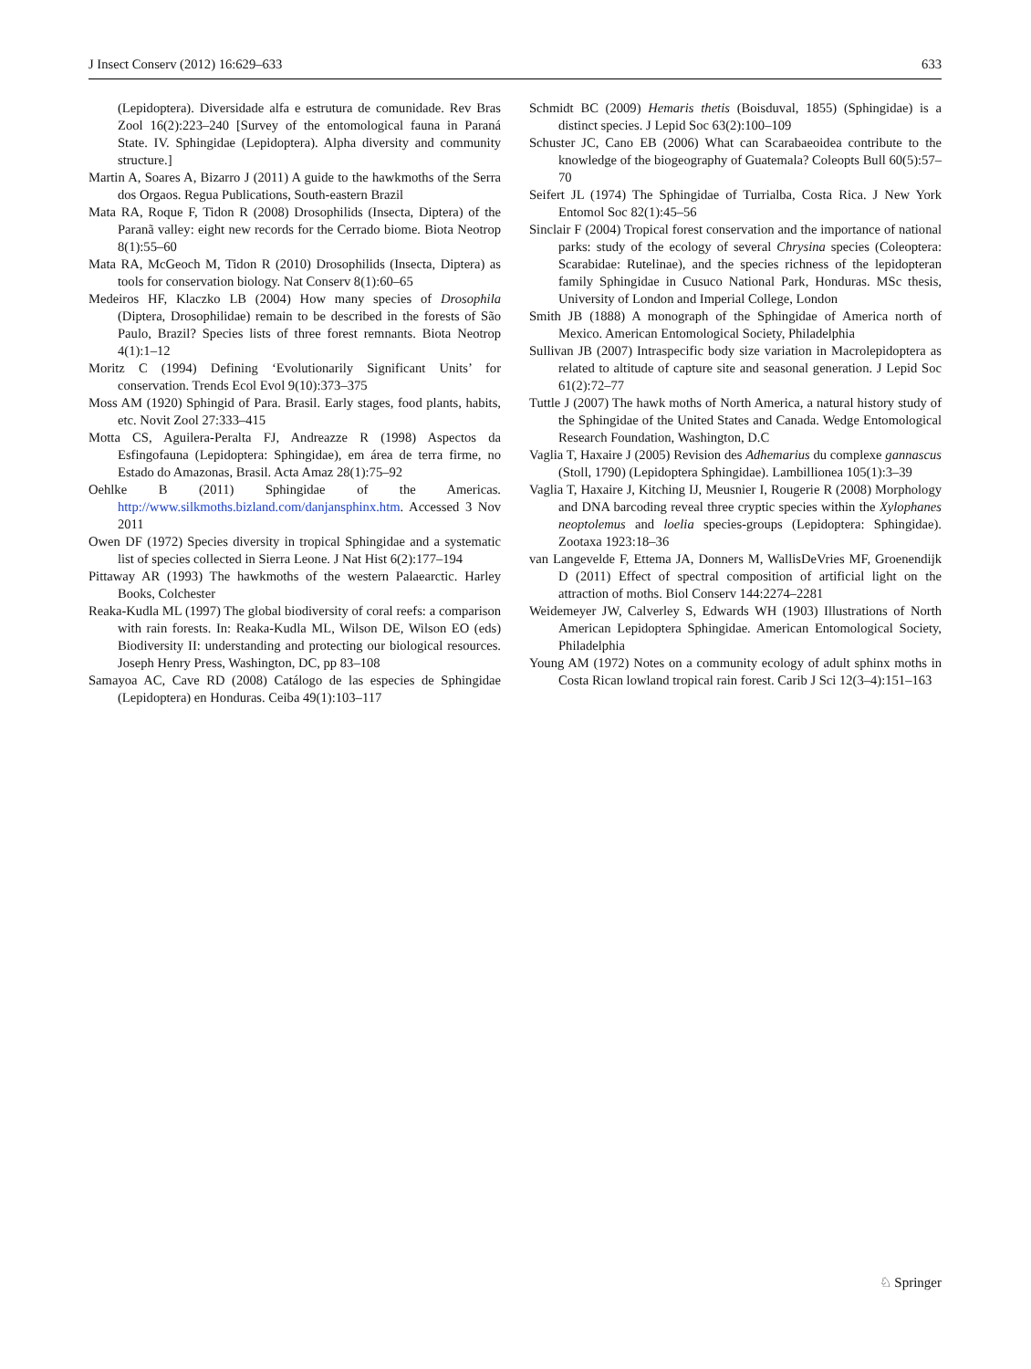J Insect Conserv (2012) 16:629–633 633
(Lepidoptera). Diversidade alfa e estrutura de comunidade. Rev Bras Zool 16(2):223–240 [Survey of the entomological fauna in Paraná State. IV. Sphingidae (Lepidoptera). Alpha diversity and community structure.]
Martin A, Soares A, Bizarro J (2011) A guide to the hawkmoths of the Serra dos Orgaos. Regua Publications, South-eastern Brazil
Mata RA, Roque F, Tidon R (2008) Drosophilids (Insecta, Diptera) of the Paranã valley: eight new records for the Cerrado biome. Biota Neotrop 8(1):55–60
Mata RA, McGeoch M, Tidon R (2010) Drosophilids (Insecta, Diptera) as tools for conservation biology. Nat Conserv 8(1):60–65
Medeiros HF, Klaczko LB (2004) How many species of Drosophila (Diptera, Drosophilidae) remain to be described in the forests of São Paulo, Brazil? Species lists of three forest remnants. Biota Neotrop 4(1):1–12
Moritz C (1994) Defining ‘Evolutionarily Significant Units’ for conservation. Trends Ecol Evol 9(10):373–375
Moss AM (1920) Sphingid of Para. Brasil. Early stages, food plants, habits, etc. Novit Zool 27:333–415
Motta CS, Aguilera-Peralta FJ, Andreazze R (1998) Aspectos da Esfingofauna (Lepidoptera: Sphingidae), em área de terra firme, no Estado do Amazonas, Brasil. Acta Amaz 28(1):75–92
Oehlke B (2011) Sphingidae of the Americas. http://www.silkmoths.bizland.com/danjansphinx.htm. Accessed 3 Nov 2011
Owen DF (1972) Species diversity in tropical Sphingidae and a systematic list of species collected in Sierra Leone. J Nat Hist 6(2):177–194
Pittaway AR (1993) The hawkmoths of the western Palaearctic. Harley Books, Colchester
Reaka-Kudla ML (1997) The global biodiversity of coral reefs: a comparison with rain forests. In: Reaka-Kudla ML, Wilson DE, Wilson EO (eds) Biodiversity II: understanding and protecting our biological resources. Joseph Henry Press, Washington, DC, pp 83–108
Samayoa AC, Cave RD (2008) Catálogo de las especies de Sphingidae (Lepidoptera) en Honduras. Ceiba 49(1):103–117
Schmidt BC (2009) Hemaris thetis (Boisduval, 1855) (Sphingidae) is a distinct species. J Lepid Soc 63(2):100–109
Schuster JC, Cano EB (2006) What can Scarabaeoidea contribute to the knowledge of the biogeography of Guatemala? Coleopts Bull 60(5):57–70
Seifert JL (1974) The Sphingidae of Turrialba, Costa Rica. J New York Entomol Soc 82(1):45–56
Sinclair F (2004) Tropical forest conservation and the importance of national parks: study of the ecology of several Chrysina species (Coleoptera: Scarabidae: Rutelinae), and the species richness of the lepidopteran family Sphingidae in Cusuco National Park, Honduras. MSc thesis, University of London and Imperial College, London
Smith JB (1888) A monograph of the Sphingidae of America north of Mexico. American Entomological Society, Philadelphia
Sullivan JB (2007) Intraspecific body size variation in Macrolepidoptera as related to altitude of capture site and seasonal generation. J Lepid Soc 61(2):72–77
Tuttle J (2007) The hawk moths of North America, a natural history study of the Sphingidae of the United States and Canada. Wedge Entomological Research Foundation, Washington, D.C
Vaglia T, Haxaire J (2005) Revision des Adhemarius du complexe gannascus (Stoll, 1790) (Lepidoptera Sphingidae). Lambillionea 105(1):3–39
Vaglia T, Haxaire J, Kitching IJ, Meusnier I, Rougerie R (2008) Morphology and DNA barcoding reveal three cryptic species within the Xylophanes neoptolemus and loelia species-groups (Lepidoptera: Sphingidae). Zootaxa 1923:18–36
van Langevelde F, Ettema JA, Donners M, WallisDeVries MF, Groenendijk D (2011) Effect of spectral composition of artificial light on the attraction of moths. Biol Conserv 144:2274–2281
Weidemeyer JW, Calverley S, Edwards WH (1903) Illustrations of North American Lepidoptera Sphingidae. American Entomological Society, Philadelphia
Young AM (1972) Notes on a community ecology of adult sphinx moths in Costa Rican lowland tropical rain forest. Carib J Sci 12(3–4):151–163
♘ Springer